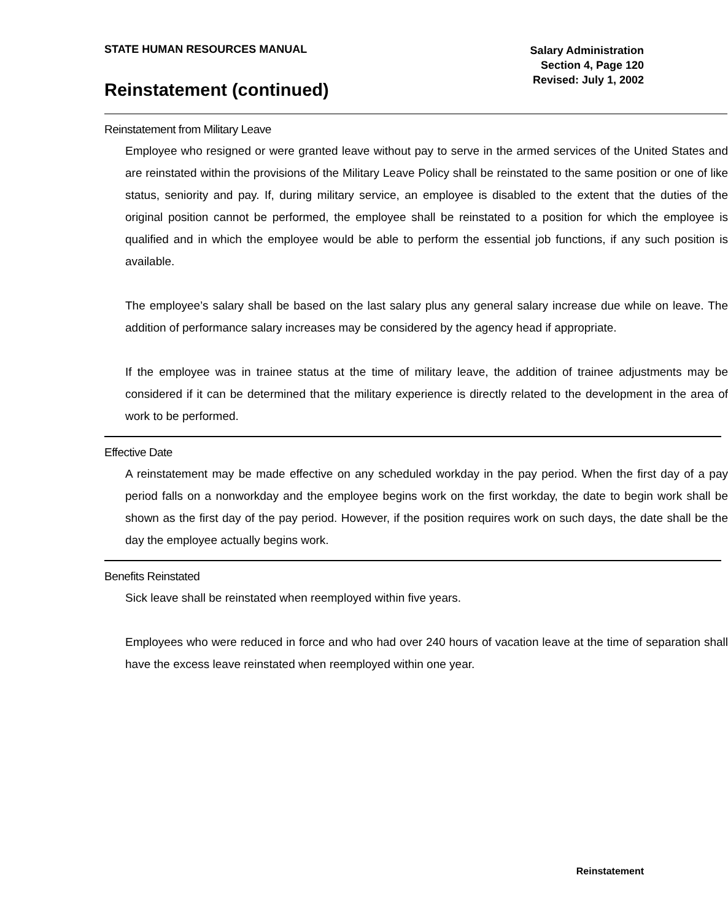STATE HUMAN RESOURCES MANUAL
Salary Administration
Section 4, Page 120
Revised: July 1, 2002
Reinstatement (continued)
Reinstatement from Military Leave
Employee who resigned or were granted leave without pay to serve in the armed services of the United States and are reinstated within the provisions of the Military Leave Policy shall be reinstated to the same position or one of like status, seniority and pay. If, during military service, an employee is disabled to the extent that the duties of the original position cannot be performed, the employee shall be reinstated to a position for which the employee is qualified and in which the employee would be able to perform the essential job functions, if any such position is available.
The employee’s salary shall be based on the last salary plus any general salary increase due while on leave. The addition of performance salary increases may be considered by the agency head if appropriate.
If the employee was in trainee status at the time of military leave, the addition of trainee adjustments may be considered if it can be determined that the military experience is directly related to the development in the area of work to be performed.
Effective Date
A reinstatement may be made effective on any scheduled workday in the pay period. When the first day of a pay period falls on a nonworkday and the employee begins work on the first workday, the date to begin work shall be shown as the first day of the pay period. However, if the position requires work on such days, the date shall be the day the employee actually begins work.
Benefits Reinstated
Sick leave shall be reinstated when reemployed within five years.
Employees who were reduced in force and who had over 240 hours of vacation leave at the time of separation shall have the excess leave reinstated when reemployed within one year.
Reinstatement